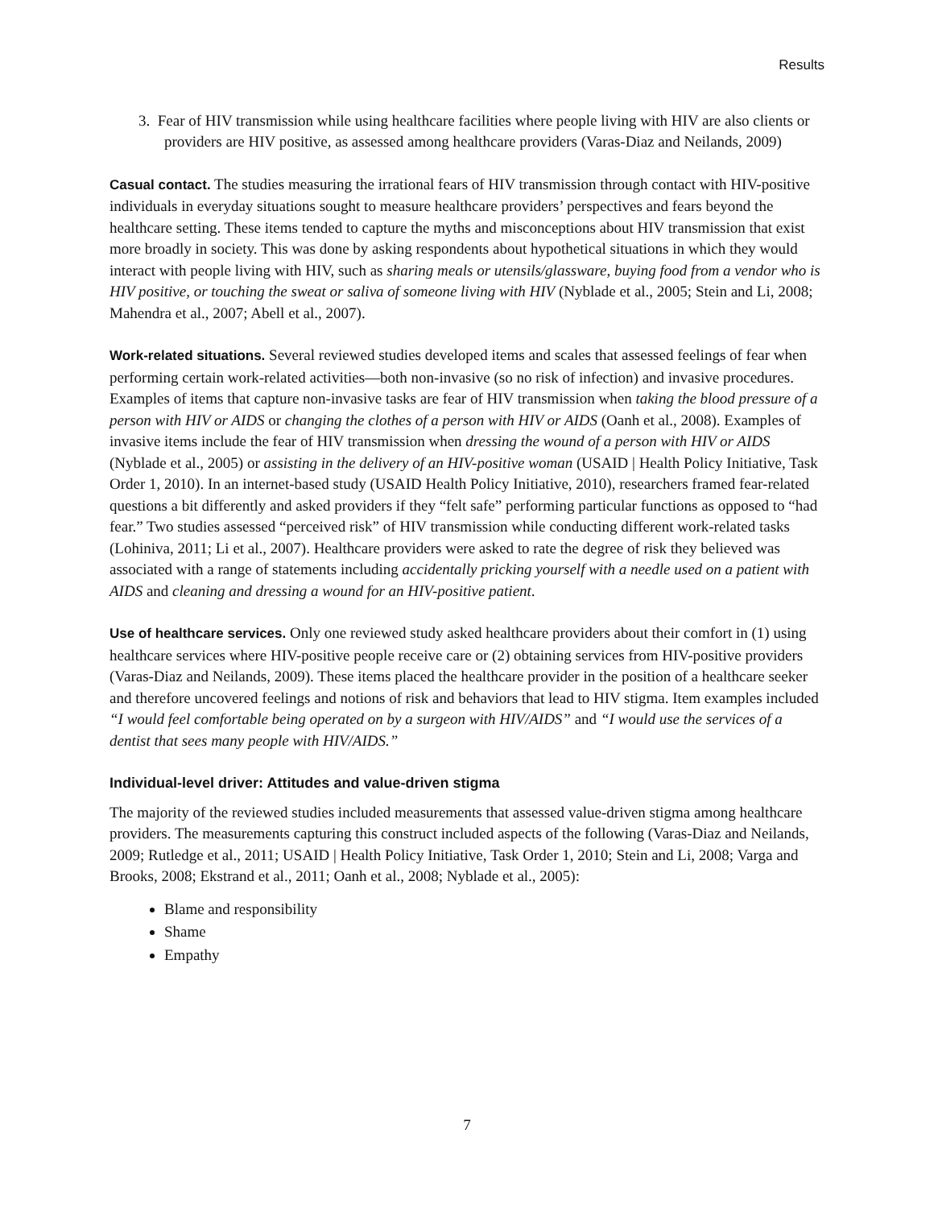Results
3. Fear of HIV transmission while using healthcare facilities where people living with HIV are also clients or providers are HIV positive, as assessed among healthcare providers (Varas-Diaz and Neilands, 2009)
Casual contact. The studies measuring the irrational fears of HIV transmission through contact with HIV-positive individuals in everyday situations sought to measure healthcare providers’ perspectives and fears beyond the healthcare setting. These items tended to capture the myths and misconceptions about HIV transmission that exist more broadly in society. This was done by asking respondents about hypothetical situations in which they would interact with people living with HIV, such as sharing meals or utensils/glassware, buying food from a vendor who is HIV positive, or touching the sweat or saliva of someone living with HIV (Nyblade et al., 2005; Stein and Li, 2008; Mahendra et al., 2007; Abell et al., 2007).
Work-related situations. Several reviewed studies developed items and scales that assessed feelings of fear when performing certain work-related activities—both non-invasive (so no risk of infection) and invasive procedures. Examples of items that capture non-invasive tasks are fear of HIV transmission when taking the blood pressure of a person with HIV or AIDS or changing the clothes of a person with HIV or AIDS (Oanh et al., 2008). Examples of invasive items include the fear of HIV transmission when dressing the wound of a person with HIV or AIDS (Nyblade et al., 2005) or assisting in the delivery of an HIV-positive woman (USAID | Health Policy Initiative, Task Order 1, 2010). In an internet-based study (USAID Health Policy Initiative, 2010), researchers framed fear-related questions a bit differently and asked providers if they “felt safe” performing particular functions as opposed to “had fear.” Two studies assessed “perceived risk” of HIV transmission while conducting different work-related tasks (Lohiniva, 2011; Li et al., 2007). Healthcare providers were asked to rate the degree of risk they believed was associated with a range of statements including accidentally pricking yourself with a needle used on a patient with AIDS and cleaning and dressing a wound for an HIV-positive patient.
Use of healthcare services. Only one reviewed study asked healthcare providers about their comfort in (1) using healthcare services where HIV-positive people receive care or (2) obtaining services from HIV-positive providers (Varas-Diaz and Neilands, 2009). These items placed the healthcare provider in the position of a healthcare seeker and therefore uncovered feelings and notions of risk and behaviors that lead to HIV stigma. Item examples included “I would feel comfortable being operated on by a surgeon with HIV/AIDS” and “I would use the services of a dentist that sees many people with HIV/AIDS.”
Individual-level driver: Attitudes and value-driven stigma
The majority of the reviewed studies included measurements that assessed value-driven stigma among healthcare providers. The measurements capturing this construct included aspects of the following (Varas-Diaz and Neilands, 2009; Rutledge et al., 2011; USAID | Health Policy Initiative, Task Order 1, 2010; Stein and Li, 2008; Varga and Brooks, 2008; Ekstrand et al., 2011; Oanh et al., 2008; Nyblade et al., 2005):
Blame and responsibility
Shame
Empathy
7